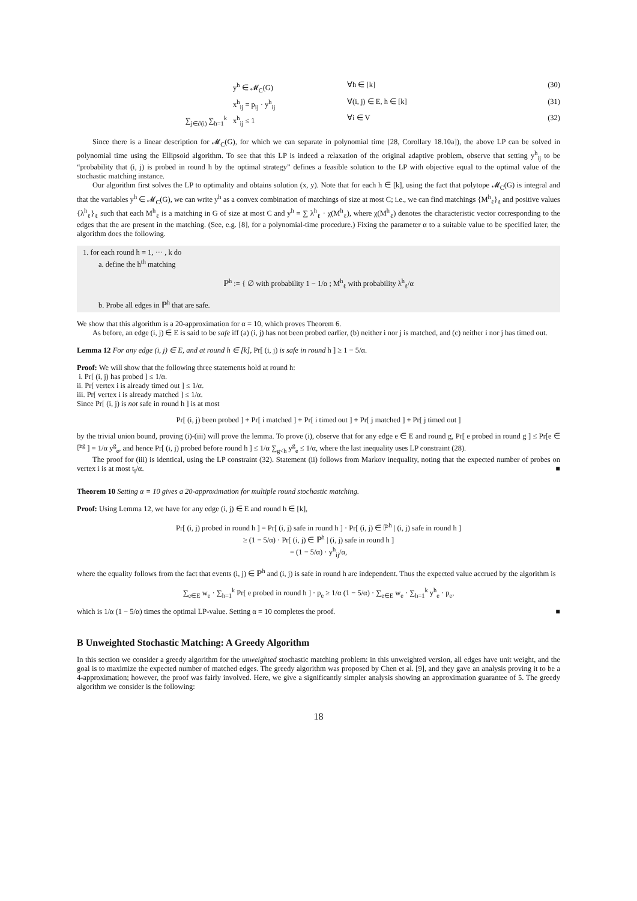y<sup>h</sup> ∈ 𝓜<sub>C</sub>(G) ∀h ∈ [k] (30)
x<sup>h</sup><sub>ij</sub> = p<sub>ij</sub> · y<sup>h</sup><sub>ij</sub> ∀(i, j) ∈ E, h ∈ [k] (31)
∑<sub>j∈∂(i)</sub> ∑<sub>h=1</sub><sup>k</sup> x<sup>h</sup><sub>ij</sub> ≤ 1 ∀i ∈ V (32)
Since there is a linear description for 𝓜<sub>C</sub>(G), for which we can separate in polynomial time [28, Corollary 18.10a]), the above LP can be solved in polynomial time using the Ellipsoid algorithm. To see that this LP is indeed a relaxation of the original adaptive problem, observe that setting y<sup>h</sup><sub>ij</sub> to be “probability that (i, j) is probed in round h by the optimal strategy” defines a feasible solution to the LP with objective equal to the optimal value of the stochastic matching instance.
Our algorithm first solves the LP to optimality and obtains solution (x, y). Note that for each h ∈ [k], using the fact that polytope 𝓜<sub>C</sub>(G) is integral and that the variables y<sup>h</sup> ∈ 𝓜<sub>C</sub>(G), we can write y<sup>h</sup> as a convex combination of matchings of size at most C; i.e., we can find matchings {M<sup>h</sup><sub>ℓ</sub>}<sub>ℓ</sub> and positive values {λ<sup>h</sup><sub>ℓ</sub>}<sub>ℓ</sub> such that each M<sup>h</sup><sub>ℓ</sub> is a matching in G of size at most C and y<sup>h</sup> = ∑ λ<sup>h</sup><sub>ℓ</sub> · χ(M<sup>h</sup><sub>ℓ</sub>), where χ(M<sup>h</sup><sub>ℓ</sub>) denotes the characteristic vector corresponding to the edges that the are present in the matching. (See, e.g. [8], for a polynomial-time procedure.) Fixing the parameter α to a suitable value to be specified later, the algorithm does the following.
1. for each round h = 1, ··· , k do
a. define the h<sup>th</sup> matching
ℙ<sup>h</sup> := { ∅ with probability 1 − 1/α ; M<sup>h</sup><sub>ℓ</sub> with probability λ<sup>h</sup><sub>ℓ</sub>/α
b. Probe all edges in ℙ<sup>h</sup> that are safe.
We show that this algorithm is a 20-approximation for α = 10, which proves Theorem 6.
As before, an edge (i, j) ∈ E is said to be safe iff (a) (i, j) has not been probed earlier, (b) neither i nor j is matched, and (c) neither i nor j has timed out.
Lemma 12 For any edge (i, j) ∈ E, and at round h ∈ [k], Pr[ (i, j) is safe in round h ] ≥ 1 − 5/α.
Proof: We will show that the following three statements hold at round h:
i. Pr[ (i, j) has probed ] ≤ 1/α.
ii. Pr[ vertex i is already timed out ] ≤ 1/α.
iii. Pr[ vertex i is already matched ] ≤ 1/α.
Since Pr[ (i, j) is not safe in round h ] is at most
Pr[ (i, j) been probed ] + Pr[ i matched ] + Pr[ i timed out ] + Pr[ j matched ] + Pr[ j timed out ]
by the trivial union bound, proving (i)-(iii) will prove the lemma. To prove (i), observe that for any edge e ∈ E and round g, Pr[ e probed in round g ] ≤ Pr[e ∈ ℙ<sup>g</sup> ] = 1/α y<sup>g</sup><sub>e</sub>, and hence Pr[ (i, j) probed before round h ] ≤ 1/α ∑<sub>g<h</sub> y<sup>g</sup><sub>e</sub> ≤ 1/α, where the last inequality uses LP constraint (28).
The proof for (iii) is identical, using the LP constraint (32). Statement (ii) follows from Markov inequality, noting that the expected number of probes on vertex i is at most t<sub>i</sub>/α. ■
Theorem 10 Setting α = 10 gives a 20-approximation for multiple round stochastic matching.
Proof: Using Lemma 12, we have for any edge (i, j) ∈ E and round h ∈ [k],
Pr[ (i, j) probed in round h ] = Pr[ (i, j) safe in round h ] · Pr[ (i, j) ∈ ℙ<sup>h</sup> | (i, j) safe in round h ]
≥ (1 − 5/α) · Pr[ (i, j) ∈ ℙ<sup>h</sup> | (i, j) safe in round h ]
= (1 − 5/α) · y<sup>h</sup><sub>ij</sub>/α,
where the equality follows from the fact that events (i, j) ∈ ℙ<sup>h</sup> and (i, j) is safe in round h are independent. Thus the expected value accrued by the algorithm is
∑<sub>e∈E</sub> w<sub>e</sub> · ∑<sub>h=1</sub><sup>k</sup> Pr[ e probed in round h ] · p<sub>e</sub> ≥ 1/α (1 − 5/α) · ∑<sub>e∈E</sub> w<sub>e</sub> · ∑<sub>h=1</sub><sup>k</sup> y<sup>h</sup><sub>e</sub> · p<sub>e</sub>,
which is 1/α (1 − 5/α) times the optimal LP-value. Setting α = 10 completes the proof. ■
B Unweighted Stochastic Matching: A Greedy Algorithm
In this section we consider a greedy algorithm for the unweighted stochastic matching problem: in this unweighted version, all edges have unit weight, and the goal is to maximize the expected number of matched edges. The greedy algorithm was proposed by Chen et al. [9], and they gave an analysis proving it to be a 4-approximation; however, the proof was fairly involved. Here, we give a significantly simpler analysis showing an approximation guarantee of 5. The greedy algorithm we consider is the following:
18